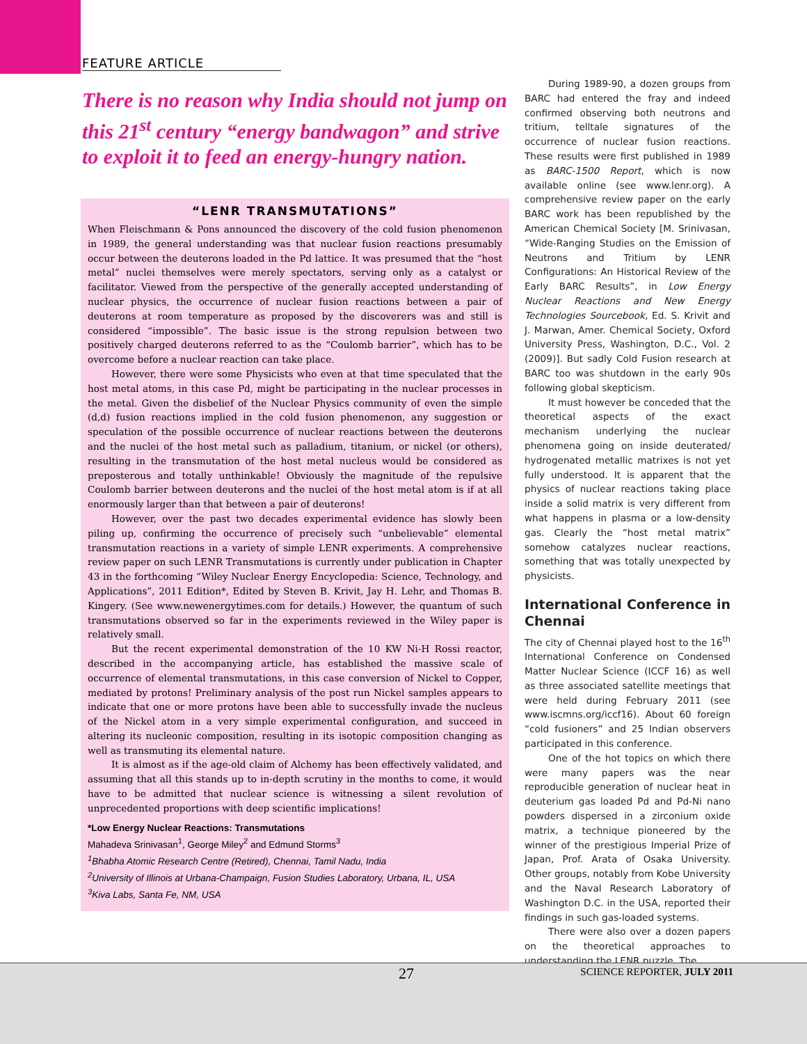FEATURE ARTICLE
There is no reason why India should not jump on this 21<sup>st</sup> century “energy bandwagon” and strive to exploit it to feed an energy-hungry nation.
“LENR TRANSMUTATIONS”
When Fleischmann & Pons announced the discovery of the cold fusion phenomenon in 1989, the general understanding was that nuclear fusion reactions presumably occur between the deuterons loaded in the Pd lattice. It was presumed that the “host metal” nuclei themselves were merely spectators, serving only as a catalyst or facilitator. Viewed from the perspective of the generally accepted understanding of nuclear physics, the occurrence of nuclear fusion reactions between a pair of deuterons at room temperature as proposed by the discoverers was and still is considered “impossible”. The basic issue is the strong repulsion between two positively charged deuterons referred to as the “Coulomb barrier”, which has to be overcome before a nuclear reaction can take place.
However, there were some Physicists who even at that time speculated that the host metal atoms, in this case Pd, might be participating in the nuclear processes in the metal. Given the disbelief of the Nuclear Physics community of even the simple (d,d) fusion reactions implied in the cold fusion phenomenon, any suggestion or speculation of the possible occurrence of nuclear reactions between the deuterons and the nuclei of the host metal such as palladium, titanium, or nickel (or others), resulting in the transmutation of the host metal nucleus would be considered as preposterous and totally unthinkable! Obviously the magnitude of the repulsive Coulomb barrier between deuterons and the nuclei of the host metal atom is if at all enormously larger than that between a pair of deuterons!
However, over the past two decades experimental evidence has slowly been piling up, confirming the occurrence of precisely such “unbelievable” elemental transmutation reactions in a variety of simple LENR experiments. A comprehensive review paper on such LENR Transmutations is currently under publication in Chapter 43 in the forthcoming “Wiley Nuclear Energy Encyclopedia: Science, Technology, and Applications”, 2011 Edition*, Edited by Steven B. Krivit, Jay H. Lehr, and Thomas B. Kingery. (See www.newenergytimes.com for details.) However, the quantum of such transmutations observed so far in the experiments reviewed in the Wiley paper is relatively small.
But the recent experimental demonstration of the 10 KW Ni-H Rossi reactor, described in the accompanying article, has established the massive scale of occurrence of elemental transmutations, in this case conversion of Nickel to Copper, mediated by protons! Preliminary analysis of the post run Nickel samples appears to indicate that one or more protons have been able to successfully invade the nucleus of the Nickel atom in a very simple experimental configuration, and succeed in altering its nucleonic composition, resulting in its isotopic composition changing as well as transmuting its elemental nature.
It is almost as if the age-old claim of Alchemy has been effectively validated, and assuming that all this stands up to in-depth scrutiny in the months to come, it would have to be admitted that nuclear science is witnessing a silent revolution of unprecedented proportions with deep scientific implications!
*Low Energy Nuclear Reactions: Transmutations
Mahadeva Srinivasan<sup>1</sup>, George Miley<sup>2</sup> and Edmund Storms<sup>3</sup>
<sup>1</sup> Bhabha Atomic Research Centre (Retired), Chennai, Tamil Nadu, India
<sup>2</sup> University of Illinois at Urbana-Champaign, Fusion Studies Laboratory, Urbana, IL, USA
<sup>3</sup> Kiva Labs, Santa Fe, NM, USA
During 1989-90, a dozen groups from BARC had entered the fray and indeed confirmed observing both neutrons and tritium, telltale signatures of the occurrence of nuclear fusion reactions. These results were first published in 1989 as BARC-1500 Report, which is now available online (see www.lenr.org). A comprehensive review paper on the early BARC work has been republished by the American Chemical Society [M. Srinivasan, “Wide-Ranging Studies on the Emission of Neutrons and Tritium by LENR Configurations: An Historical Review of the Early BARC Results”, in Low Energy Nuclear Reactions and New Energy Technologies Sourcebook, Ed. S. Krivit and J. Marwan, Amer. Chemical Society, Oxford University Press, Washington, D.C., Vol. 2 (2009)]. But sadly Cold Fusion research at BARC too was shutdown in the early 90s following global skepticism.
It must however be conceded that the theoretical aspects of the exact mechanism underlying the nuclear phenomena going on inside deuterated/ hydrogenated metallic matrixes is not yet fully understood. It is apparent that the physics of nuclear reactions taking place inside a solid matrix is very different from what happens in plasma or a low-density gas. Clearly the “host metal matrix” somehow catalyzes nuclear reactions, something that was totally unexpected by physicists.
International Conference in Chennai
The city of Chennai played host to the 16<sup>th</sup> International Conference on Condensed Matter Nuclear Science (ICCF 16) as well as three associated satellite meetings that were held during February 2011 (see www.iscmns.org/iccf16). About 60 foreign “cold fusioners” and 25 Indian observers participated in this conference.
One of the hot topics on which there were many papers was the near reproducible generation of nuclear heat in deuterium gas loaded Pd and Pd-Ni nano powders dispersed in a zirconium oxide matrix, a technique pioneered by the winner of the prestigious Imperial Prize of Japan, Prof. Arata of Osaka University. Other groups, notably from Kobe University and the Naval Research Laboratory of Washington D.C. in the USA, reported their findings in such gas-loaded systems.
There were also over a dozen papers on the theoretical approaches to understanding the LENR puzzle. The
27 SCIENCE REPORTER, JULY 2011